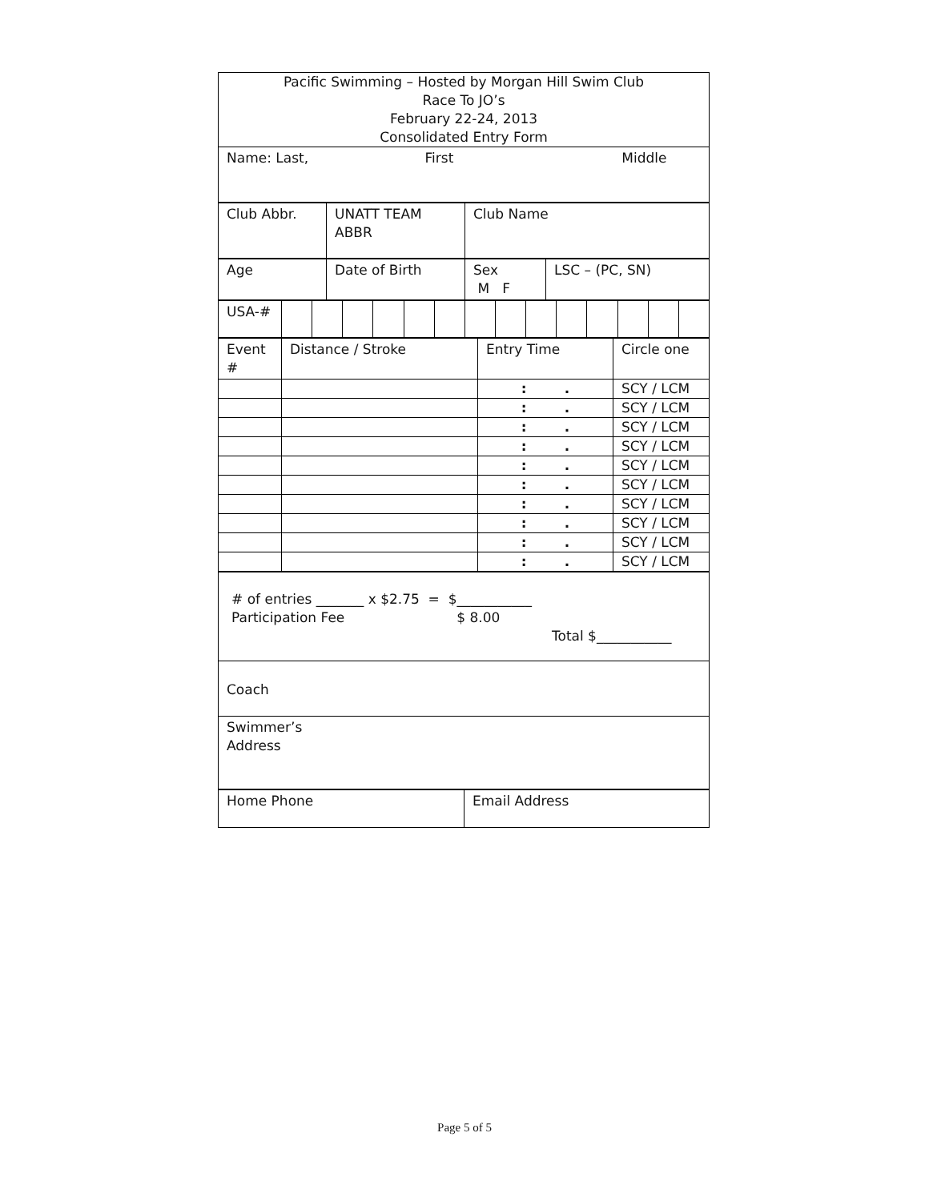| Pacific Swimming – Hosted by Morgan Hill Swim Club Race To JO’s February 22-24, 2013 Consolidated Entry Form |
| Name: Last, First Middle |
| Club Abbr. | UNATT TEAM ABBR | Club Name |
| Age | Date of Birth | Sex M F | LSC – (PC, SN) |
| USA-# | | | | | | | | | | | | | | |
| Event # | Distance / Stroke | Entry Time | Circle one |
| | | : . | SCY / LCM |
| | | : . | SCY / LCM |
| | | : . | SCY / LCM |
| | | : . | SCY / LCM |
| | | : . | SCY / LCM |
| | | : . | SCY / LCM |
| | | : . | SCY / LCM |
| | | : . | SCY / LCM |
| | | : . | SCY / LCM |
| | | : . | SCY / LCM |
| # of entries _______ x $2.75 = $___________ Participation Fee $ 8.00 Total $___________ |
| Coach |
| Swimmer’s Address |
| Home Phone | Email Address |
Page 5 of 5